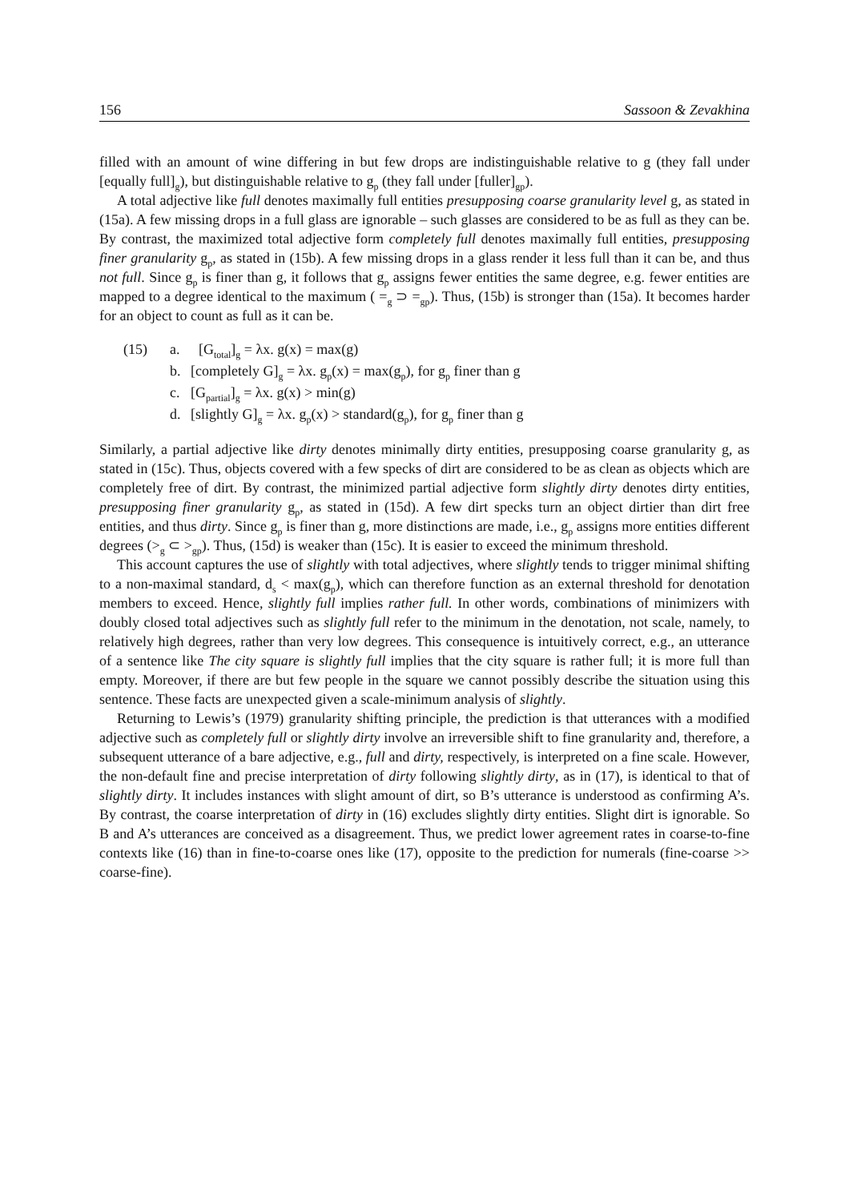156 Sassoon & Zevakhina
filled with an amount of wine differing in but few drops are indistinguishable relative to g (they fall under [equally full]<sub>g</sub>), but distinguishable relative to g<sub>p</sub> (they fall under [fuller]<sub>gp</sub>).
A total adjective like full denotes maximally full entities presupposing coarse granularity level g, as stated in (15a). A few missing drops in a full glass are ignorable – such glasses are considered to be as full as they can be. By contrast, the maximized total adjective form completely full denotes maximally full entities, presupposing finer granularity g<sub>p</sub>, as stated in (15b). A few missing drops in a glass render it less full than it can be, and thus not full. Since g<sub>p</sub> is finer than g, it follows that g<sub>p</sub> assigns fewer entities the same degree, e.g. fewer entities are mapped to a degree identical to the maximum ( =<sub>g</sub> ⊃ =<sub>gp</sub>). Thus, (15b) is stronger than (15a). It becomes harder for an object to count as full as it can be.
(15) a. [G<sub>total</sub>]<sub>g</sub> = λx. g(x) = max(g)
b. [completely G]<sub>g</sub> = λx. g<sub>p</sub>(x) = max(g<sub>p</sub>), for g<sub>p</sub> finer than g
c. [G<sub>partial</sub>]<sub>g</sub> = λx. g(x) > min(g)
d. [slightly G]<sub>g</sub> = λx. g<sub>p</sub>(x) > standard(g<sub>p</sub>), for g<sub>p</sub> finer than g
Similarly, a partial adjective like dirty denotes minimally dirty entities, presupposing coarse granularity g, as stated in (15c). Thus, objects covered with a few specks of dirt are considered to be as clean as objects which are completely free of dirt. By contrast, the minimized partial adjective form slightly dirty denotes dirty entities, presupposing finer granularity g<sub>p</sub>, as stated in (15d). A few dirt specks turn an object dirtier than dirt free entities, and thus dirty. Since g<sub>p</sub> is finer than g, more distinctions are made, i.e., g<sub>p</sub> assigns more entities different degrees (><sub>g</sub> ⊂ ><sub>gp</sub>). Thus, (15d) is weaker than (15c). It is easier to exceed the minimum threshold.
This account captures the use of slightly with total adjectives, where slightly tends to trigger minimal shifting to a non-maximal standard, d<sub>s</sub> < max(g<sub>p</sub>), which can therefore function as an external threshold for denotation members to exceed. Hence, slightly full implies rather full. In other words, combinations of minimizers with doubly closed total adjectives such as slightly full refer to the minimum in the denotation, not scale, namely, to relatively high degrees, rather than very low degrees. This consequence is intuitively correct, e.g., an utterance of a sentence like The city square is slightly full implies that the city square is rather full; it is more full than empty. Moreover, if there are but few people in the square we cannot possibly describe the situation using this sentence. These facts are unexpected given a scale-minimum analysis of slightly.
Returning to Lewis’s (1979) granularity shifting principle, the prediction is that utterances with a modified adjective such as completely full or slightly dirty involve an irreversible shift to fine granularity and, therefore, a subsequent utterance of a bare adjective, e.g., full and dirty, respectively, is interpreted on a fine scale. However, the non-default fine and precise interpretation of dirty following slightly dirty, as in (17), is identical to that of slightly dirty. It includes instances with slight amount of dirt, so B’s utterance is understood as confirming A’s. By contrast, the coarse interpretation of dirty in (16) excludes slightly dirty entities. Slight dirt is ignorable. So B and A’s utterances are conceived as a disagreement. Thus, we predict lower agreement rates in coarse-to-fine contexts like (16) than in fine-to-coarse ones like (17), opposite to the prediction for numerals (fine-coarse >> coarse-fine).